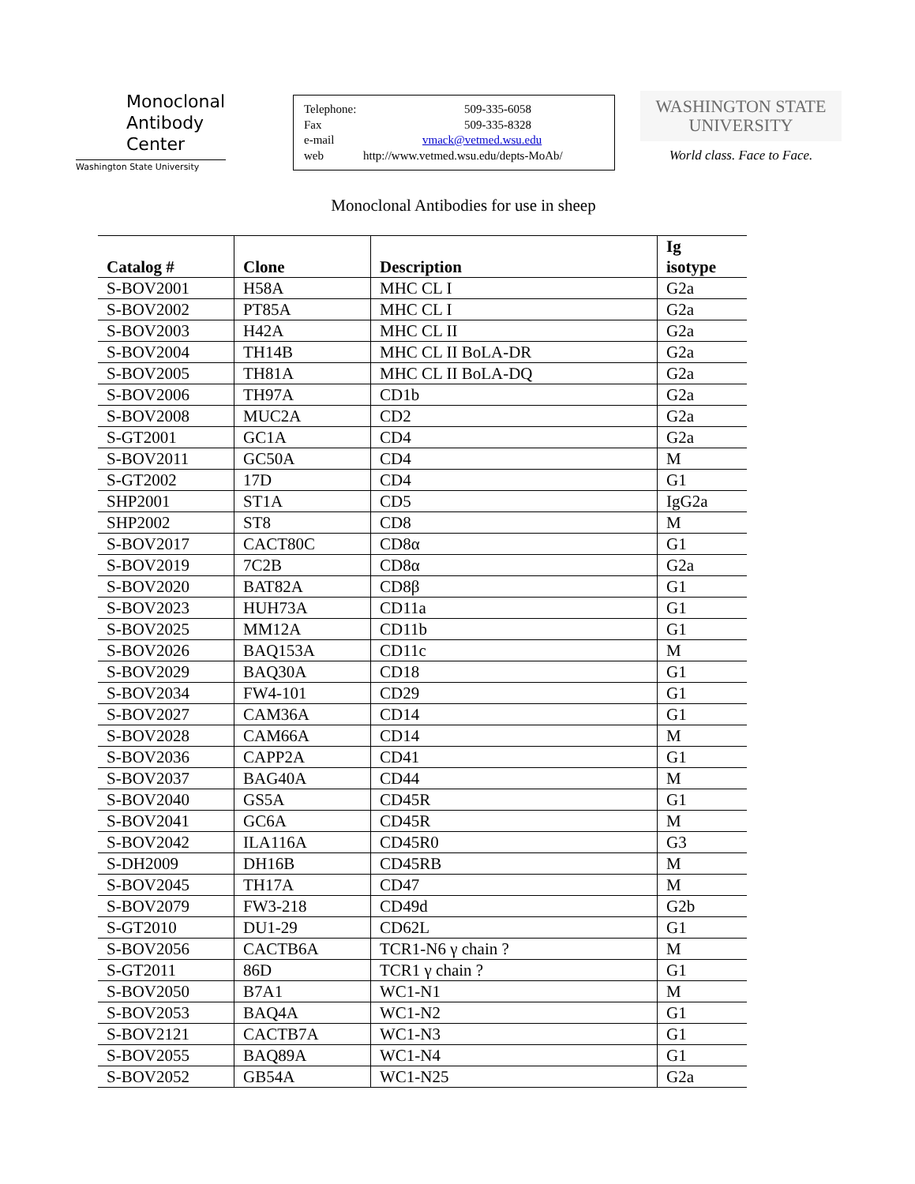Monoclonal
Antibody
Center
Washington State University
Telephone: 509-335-6058
Fax 509-335-8328
e-mail vmack@vetmed.wsu.edu
web http://www.vetmed.wsu.edu/depts-MoAb/
WASHINGTON STATE
UNIVERSITY
World class. Face to Face.
Monoclonal Antibodies for use in sheep
| Catalog # | Clone | Description | Ig isotype |
| --- | --- | --- | --- |
| S-BOV2001 | H58A | MHC CL I | G2a |
| S-BOV2002 | PT85A | MHC CL I | G2a |
| S-BOV2003 | H42A | MHC CL II | G2a |
| S-BOV2004 | TH14B | MHC CL II BoLA-DR | G2a |
| S-BOV2005 | TH81A | MHC CL II BoLA-DQ | G2a |
| S-BOV2006 | TH97A | CD1b | G2a |
| S-BOV2008 | MUC2A | CD2 | G2a |
| S-GT2001 | GC1A | CD4 | G2a |
| S-BOV2011 | GC50A | CD4 | M |
| S-GT2002 | 17D | CD4 | G1 |
| SHP2001 | ST1A | CD5 | IgG2a |
| SHP2002 | ST8 | CD8 | M |
| S-BOV2017 | CACT80C | CD8α | G1 |
| S-BOV2019 | 7C2B | CD8α | G2a |
| S-BOV2020 | BAT82A | CD8β | G1 |
| S-BOV2023 | HUH73A | CD11a | G1 |
| S-BOV2025 | MM12A | CD11b | G1 |
| S-BOV2026 | BAQ153A | CD11c | M |
| S-BOV2029 | BAQ30A | CD18 | G1 |
| S-BOV2034 | FW4-101 | CD29 | G1 |
| S-BOV2027 | CAM36A | CD14 | G1 |
| S-BOV2028 | CAM66A | CD14 | M |
| S-BOV2036 | CAPP2A | CD41 | G1 |
| S-BOV2037 | BAG40A | CD44 | M |
| S-BOV2040 | GS5A | CD45R | G1 |
| S-BOV2041 | GC6A | CD45R | M |
| S-BOV2042 | ILA116A | CD45R0 | G3 |
| S-DH2009 | DH16B | CD45RB | M |
| S-BOV2045 | TH17A | CD47 | M |
| S-BOV2079 | FW3-218 | CD49d | G2b |
| S-GT2010 | DU1-29 | CD62L | G1 |
| S-BOV2056 | CACTB6A | TCR1-N6 γ chain ? | M |
| S-GT2011 | 86D | TCR1 γ chain ? | G1 |
| S-BOV2050 | B7A1 | WC1-N1 | M |
| S-BOV2053 | BAQ4A | WC1-N2 | G1 |
| S-BOV2121 | CACTB7A | WC1-N3 | G1 |
| S-BOV2055 | BAQ89A | WC1-N4 | G1 |
| S-BOV2052 | GB54A | WC1-N25 | G2a |